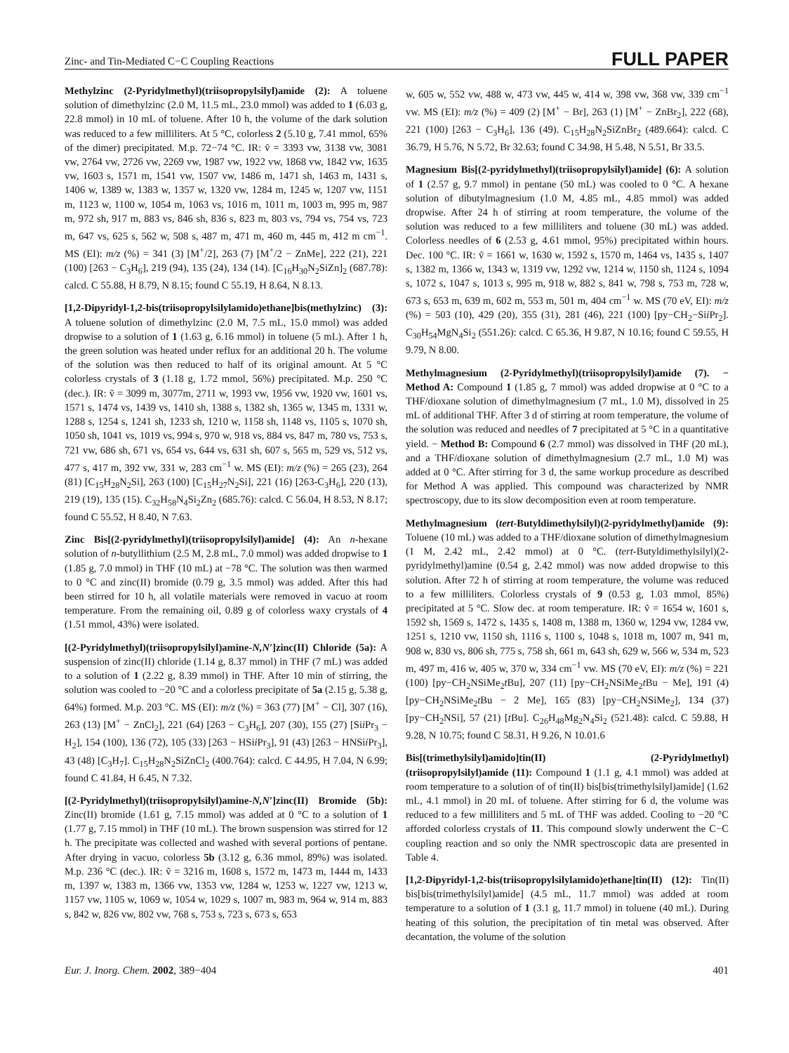Zinc- and Tin-Mediated C−C Coupling Reactions FULL PAPER
Methylzinc (2-Pyridylmethyl)(triisopropylsilyl)amide (2): A toluene solution of dimethylzinc (2.0 M, 11.5 mL, 23.0 mmol) was added to 1 (6.03 g, 22.8 mmol) in 10 mL of toluene. After 10 h, the volume of the dark solution was reduced to a few milliliters. At 5 °C, colorless 2 (5.10 g, 7.41 mmol, 65% of the dimer) precipitated. M.p. 72−74 °C. IR: ṽ = 3393 vw, 3138 vw, 3081 vw, 2764 vw, 2726 vw, 2269 vw, 1987 vw, 1922 vw, 1868 vw, 1842 vw, 1635 vw, 1603 s, 1571 m, 1541 vw, 1507 vw, 1486 m, 1471 sh, 1463 m, 1431 s, 1406 w, 1389 w, 1383 w, 1357 w, 1320 vw, 1284 m, 1245 w, 1207 vw, 1151 m, 1123 w, 1100 w, 1054 m, 1063 vs, 1016 m, 1011 m, 1003 m, 995 m, 987 m, 972 sh, 917 m, 883 vs, 846 sh, 836 s, 823 m, 803 vs, 794 vs, 754 vs, 723 m, 647 vs, 625 s, 562 w, 508 s, 487 m, 471 m, 460 m, 445 m, 412 m cm<sup>−1</sup>. MS (EI): m/z (%) = 341 (3) [M<sup>+</sup>/2], 263 (7) [M<sup>+</sup>/2 − ZnMe], 222 (21), 221 (100) [263 − C<sub>3</sub>H<sub>6</sub>], 219 (94), 135 (24), 134 (14). [C<sub>16</sub>H<sub>30</sub>N<sub>2</sub>SiZn]<sub>2</sub> (687.78): calcd. C 55.88, H 8.79, N 8.15; found C 55.19, H 8.64, N 8.13.
[1,2-Dipyridyl-1,2-bis(triisopropylsilylamido)ethane]bis(methylzinc) (3): A toluene solution of dimethylzinc (2.0 M, 7.5 mL, 15.0 mmol) was added dropwise to a solution of 1 (1.63 g, 6.16 mmol) in toluene (5 mL). After 1 h, the green solution was heated under reflux for an additional 20 h. The volume of the solution was then reduced to half of its original amount. At 5 °C colorless crystals of 3 (1.18 g, 1.72 mmol, 56%) precipitated. M.p. 250 °C (dec.). IR: ṽ = 3099 m, 3077m, 2711 w, 1993 vw, 1956 vw, 1920 vw, 1601 vs, 1571 s, 1474 vs, 1439 vs, 1410 sh, 1388 s, 1382 sh, 1365 w, 1345 m, 1331 w, 1288 s, 1254 s, 1241 sh, 1233 sh, 1210 w, 1158 sh, 1148 vs, 1105 s, 1070 sh, 1050 sh, 1041 vs, 1019 vs, 994 s, 970 w, 918 vs, 884 vs, 847 m, 780 vs, 753 s, 721 vw, 686 sh, 671 vs, 654 vs, 644 vs, 631 sh, 607 s, 565 m, 529 vs, 512 vs, 477 s, 417 m, 392 vw, 331 w, 283 cm<sup>−1</sup> w. MS (EI): m/z (%) = 265 (23), 264 (81) [C<sub>15</sub>H<sub>28</sub>N<sub>2</sub>Si], 263 (100) [C<sub>15</sub>H<sub>27</sub>N<sub>2</sub>Si], 221 (16) [263-C<sub>3</sub>H<sub>6</sub>], 220 (13), 219 (19), 135 (15). C<sub>32</sub>H<sub>58</sub>N<sub>4</sub>Si<sub>2</sub>Zn<sub>2</sub> (685.76): calcd. C 56.04, H 8.53, N 8.17; found C 55.52, H 8.40, N 7.63.
Zinc Bis[(2-pyridylmethyl)(triisopropylsilyl)amide] (4): An n-hexane solution of n-butyllithium (2.5 M, 2.8 mL, 7.0 mmol) was added dropwise to 1 (1.85 g, 7.0 mmol) in THF (10 mL) at −78 °C. The solution was then warmed to 0 °C and zinc(II) bromide (0.79 g, 3.5 mmol) was added. After this had been stirred for 10 h, all volatile materials were removed in vacuo at room temperature. From the remaining oil, 0.89 g of colorless waxy crystals of 4 (1.51 mmol, 43%) were isolated.
[(2-Pyridylmethyl)(triisopropylsilyl)amine-N,N′]zinc(II) Chloride (5a): A suspension of zinc(II) chloride (1.14 g, 8.37 mmol) in THF (7 mL) was added to a solution of 1 (2.22 g, 8.39 mmol) in THF. After 10 min of stirring, the solution was cooled to −20 °C and a colorless precipitate of 5a (2.15 g, 5.38 g, 64%) formed. M.p. 203 °C. MS (EI): m/z (%) = 363 (77) [M<sup>+</sup> − Cl], 307 (16), 263 (13) [M<sup>+</sup> − ZnCl<sub>2</sub>], 221 (64) [263 − C<sub>3</sub>H<sub>6</sub>], 207 (30), 155 (27) [Sii Pr<sub>3</sub> − H<sub>2</sub>], 154 (100), 136 (72), 105 (33) [263 − HSii Pr<sub>3</sub>], 91 (43) [263 − HNSii Pr<sub>3</sub>], 43 (48) [C<sub>3</sub>H<sub>7</sub>]. C<sub>15</sub>H<sub>28</sub>N<sub>2</sub>SiZnCl<sub>2</sub> (400.764): calcd. C 44.95, H 7.04, N 6.99; found C 41.84, H 6.45, N 7.32.
[(2-Pyridylmethyl)(triisopropylsilyl)amine-N,N′]zinc(II) Bromide (5b): Zinc(II) bromide (1.61 g, 7.15 mmol) was added at 0 °C to a solution of 1 (1.77 g, 7.15 mmol) in THF (10 mL). The brown suspension was stirred for 12 h. The precipitate was collected and washed with several portions of pentane. After drying in vacuo, colorless 5b (3.12 g, 6.36 mmol, 89%) was isolated. M.p. 236 °C (dec.). IR: ṽ = 3216 m, 1608 s, 1572 m, 1473 m, 1444 m, 1433 m, 1397 w, 1383 m, 1366 vw, 1353 vw, 1284 w, 1253 w, 1227 vw, 1213 w, 1157 vw, 1105 w, 1069 w, 1054 w, 1029 s, 1007 m, 983 m, 964 w, 914 m, 883 s, 842 w, 826 vw, 802 vw, 768 s, 753 s, 723 s, 673 s, 653
w, 605 w, 552 vw, 488 w, 473 vw, 445 w, 414 w, 398 vw, 368 vw, 339 cm<sup>−1</sup> vw. MS (EI): m/z (%) = 409 (2) [M<sup>+</sup> − Br], 263 (1) [M<sup>+</sup> − ZnBr<sub>2</sub>], 222 (68), 221 (100) [263 − C<sub>3</sub>H<sub>6</sub>], 136 (49). C<sub>15</sub>H<sub>28</sub>N<sub>2</sub>SiZnBr<sub>2</sub> (489.664): calcd. C 36.79, H 5.76, N 5.72, Br 32.63; found C 34.98, H 5.48, N 5.51, Br 33.5.
Magnesium Bis[(2-pyridylmethyl)(triisopropylsilyl)amide] (6): A solution of 1 (2.57 g, 9.7 mmol) in pentane (50 mL) was cooled to 0 °C. A hexane solution of dibutylmagnesium (1.0 M, 4.85 mL, 4.85 mmol) was added dropwise. After 24 h of stirring at room temperature, the volume of the solution was reduced to a few milliliters and toluene (30 mL) was added. Colorless needles of 6 (2.53 g, 4.61 mmol, 95%) precipitated within hours. Dec. 100 °C. IR: ṽ = 1661 w, 1630 w, 1592 s, 1570 m, 1464 vs, 1435 s, 1407 s, 1382 m, 1366 w, 1343 w, 1319 vw, 1292 vw, 1214 w, 1150 sh, 1124 s, 1094 s, 1072 s, 1047 s, 1013 s, 995 m, 918 w, 882 s, 841 w, 798 s, 753 m, 728 w, 673 s, 653 m, 639 m, 602 m, 553 m, 501 m, 404 cm<sup>−1</sup> w. MS (70 eV, EI): m/z (%) = 503 (10), 429 (20), 355 (31), 281 (46), 221 (100) [py−CH<sub>2</sub>−Sii Pr<sub>2</sub>]. C<sub>30</sub>H<sub>54</sub>MgN<sub>4</sub>Si<sub>2</sub> (551.26): calcd. C 65.36, H 9.87, N 10.16; found C 59.55, H 9.79, N 8.00.
Methylmagnesium (2-Pyridylmethyl)(triisopropylsilyl)amide (7). − Method A: Compound 1 (1.85 g, 7 mmol) was added dropwise at 0 °C to a THF/dioxane solution of dimethylmagnesium (7 mL, 1.0 M), dissolved in 25 mL of additional THF. After 3 d of stirring at room temperature, the volume of the solution was reduced and needles of 7 precipitated at 5 °C in a quantitative yield. − Method B: Compound 6 (2.7 mmol) was dissolved in THF (20 mL), and a THF/dioxane solution of dimethylmagnesium (2.7 mL, 1.0 M) was added at 0 °C. After stirring for 3 d, the same workup procedure as described for Method A was applied. This compound was characterized by NMR spectroscopy, due to its slow decomposition even at room temperature.
Methylmagnesium (tert-Butyldimethylsilyl)(2-pyridylmethyl)amide (9): Toluene (10 mL) was added to a THF/dioxane solution of dimethylmagnesium (1 M, 2.42 mL, 2.42 mmol) at 0 °C. (tert-Butyldimethylsilyl)(2-pyridylmethyl)amine (0.54 g, 2.42 mmol) was now added dropwise to this solution. After 72 h of stirring at room temperature, the volume was reduced to a few milliliters. Colorless crystals of 9 (0.53 g, 1.03 mmol, 85%) precipitated at 5 °C. Slow dec. at room temperature. IR: ṽ = 1654 w, 1601 s, 1592 sh, 1569 s, 1472 s, 1435 s, 1408 m, 1388 m, 1360 w, 1294 vw, 1284 vw, 1251 s, 1210 vw, 1150 sh, 1116 s, 1100 s, 1048 s, 1018 m, 1007 m, 941 m, 908 w, 830 vs, 806 sh, 775 s, 758 sh, 661 m, 643 sh, 629 w, 566 w, 534 m, 523 m, 497 m, 416 w, 405 w, 370 w, 334 cm<sup>−1</sup> vw. MS (70 eV, EI): m/z (%) = 221 (100) [py−CH<sub>2</sub>NSiMe<sub>2</sub>t Bu], 207 (11) [py−CH<sub>2</sub>NSiMe<sub>2</sub>t Bu − Me], 191 (4) [py−CH<sub>2</sub>NSiMe<sub>2</sub>t Bu − 2 Me], 165 (83) [py−CH<sub>2</sub>NSiMe<sub>2</sub>], 134 (37) [py−CH<sub>2</sub>NSi], 57 (21) [t Bu]. C<sub>26</sub>H<sub>48</sub>Mg<sub>2</sub>N<sub>4</sub>Si<sub>2</sub> (521.48): calcd. C 59.88, H 9.28, N 10.75; found C 58.31, H 9.26, N 10.01.6
Bis[(trimethylsilyl)amido]tin(II) (2-Pyridylmethyl)(triisopropylsilyl)amide (11): Compound 1 (1.1 g, 4.1 mmol) was added at room temperature to a solution of of tin(II) bis[bis(trimethylsilyl)amide] (1.62 mL, 4.1 mmol) in 20 mL of toluene. After stirring for 6 d, the volume was reduced to a few milliliters and 5 mL of THF was added. Cooling to −20 °C afforded colorless crystals of 11. This compound slowly underwent the C−C coupling reaction and so only the NMR spectroscopic data are presented in Table 4.
[1,2-Dipyridyl-1,2-bis(triisopropylsilylamido)ethane]tin(II) (12): Tin(II) bis[bis(trimethylsilyl)amide] (4.5 mL, 11.7 mmol) was added at room temperature to a solution of 1 (3.1 g, 11.7 mmol) in toluene (40 mL). During heating of this solution, the precipitation of tin metal was observed. After decantation, the volume of the solution
Eur. J. Inorg. Chem. 2002, 389−404 401